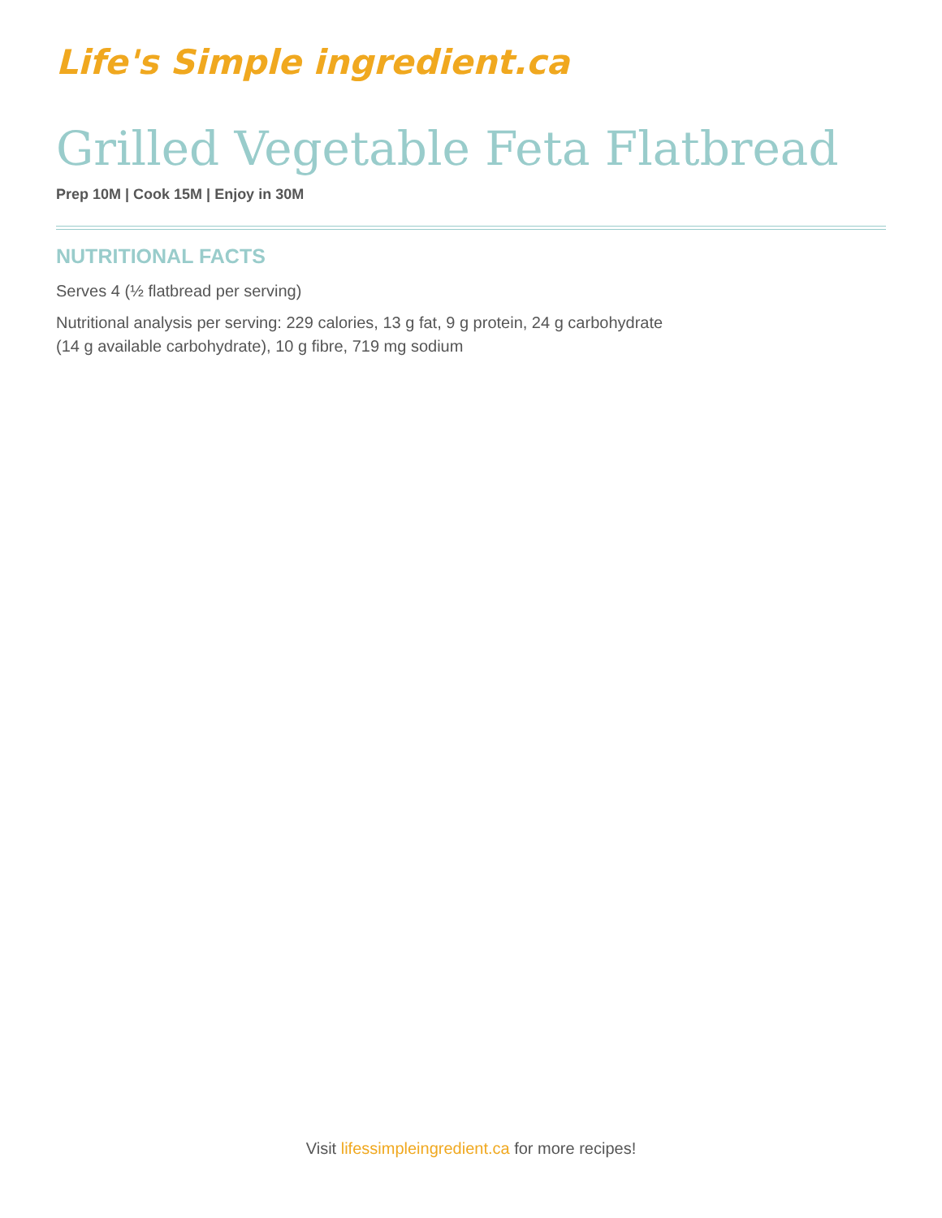Life's Simple ingredient.ca
Grilled Vegetable Feta Flatbread
Prep 10M | Cook 15M | Enjoy in 30M
NUTRITIONAL FACTS
Serves 4 (½ flatbread per serving)
Nutritional analysis per serving: 229 calories, 13 g fat, 9 g protein, 24 g carbohydrate
(14 g available carbohydrate), 10 g fibre, 719 mg sodium
Visit lifessimpleingredient.ca for more recipes!